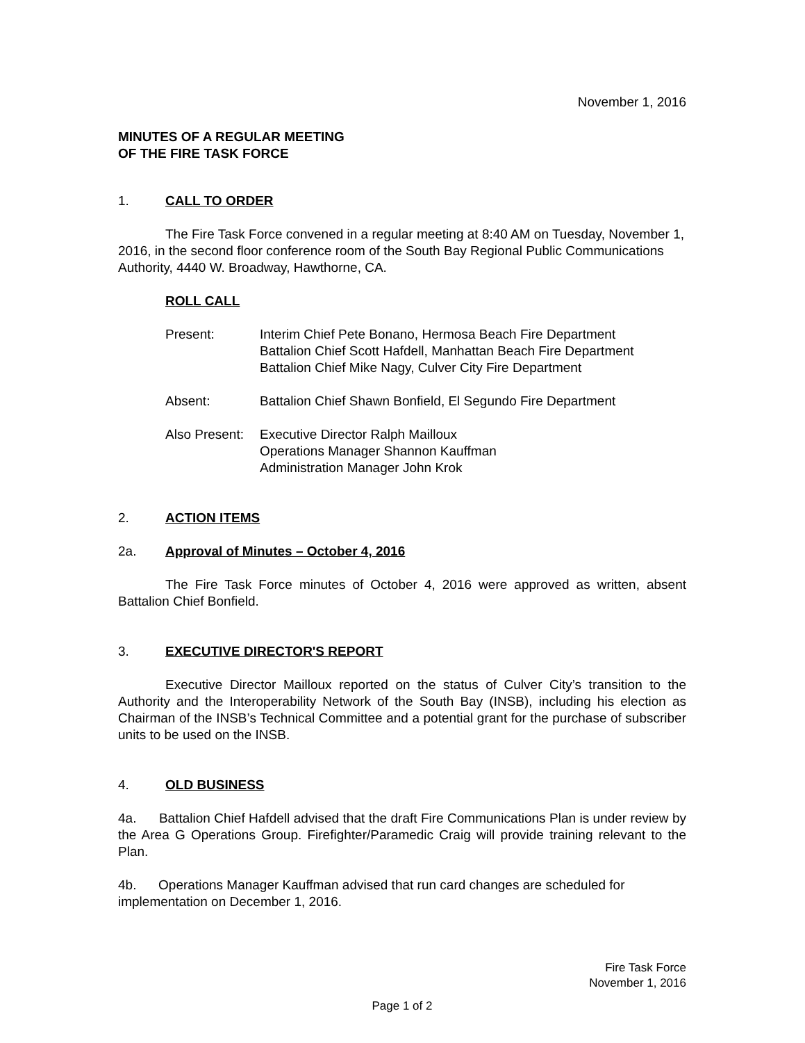November 1, 2016
MINUTES OF A REGULAR MEETING
OF THE FIRE TASK FORCE
1. CALL TO ORDER
The Fire Task Force convened in a regular meeting at 8:40 AM on Tuesday, November 1, 2016, in the second floor conference room of the South Bay Regional Public Communications Authority, 4440 W. Broadway, Hawthorne, CA.
ROLL CALL
Present: Interim Chief Pete Bonano, Hermosa Beach Fire Department
Battalion Chief Scott Hafdell, Manhattan Beach Fire Department
Battalion Chief Mike Nagy, Culver City Fire Department
Absent: Battalion Chief Shawn Bonfield, El Segundo Fire Department
Also Present: Executive Director Ralph Mailloux
Operations Manager Shannon Kauffman
Administration Manager John Krok
2. ACTION ITEMS
2a. Approval of Minutes – October 4, 2016
The Fire Task Force minutes of October 4, 2016 were approved as written, absent Battalion Chief Bonfield.
3. EXECUTIVE DIRECTOR'S REPORT
Executive Director Mailloux reported on the status of Culver City’s transition to the Authority and the Interoperability Network of the South Bay (INSB), including his election as Chairman of the INSB’s Technical Committee and a potential grant for the purchase of subscriber units to be used on the INSB.
4. OLD BUSINESS
4a. Battalion Chief Hafdell advised that the draft Fire Communications Plan is under review by the Area G Operations Group. Firefighter/Paramedic Craig will provide training relevant to the Plan.
4b. Operations Manager Kauffman advised that run card changes are scheduled for implementation on December 1, 2016.
Fire Task Force
November 1, 2016
Page 1 of 2